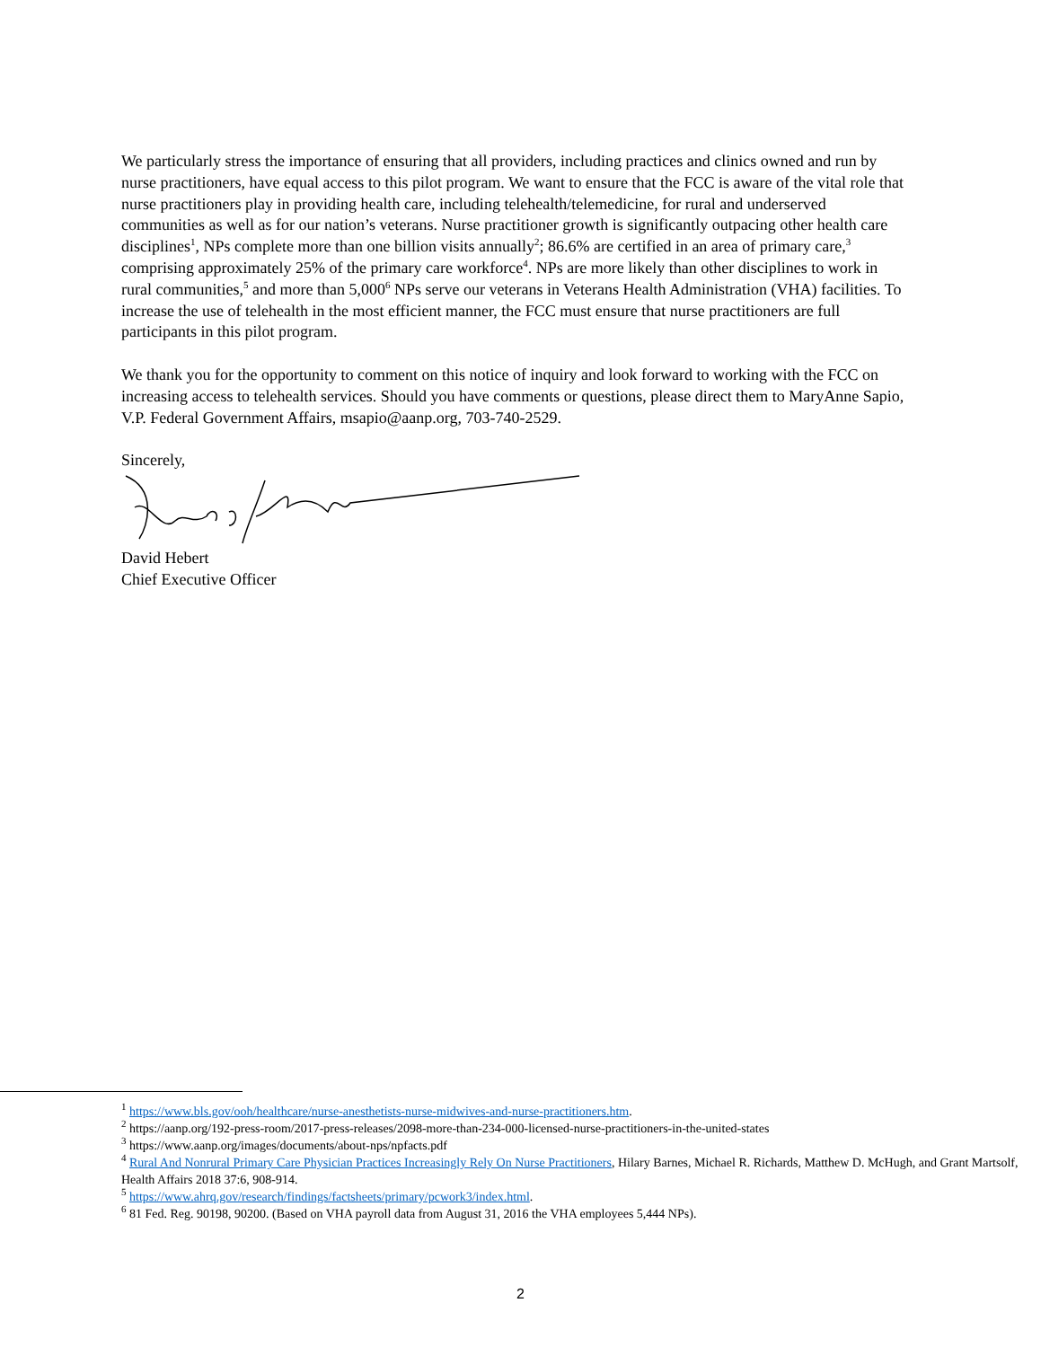We particularly stress the importance of ensuring that all providers, including practices and clinics owned and run by nurse practitioners, have equal access to this pilot program. We want to ensure that the FCC is aware of the vital role that nurse practitioners play in providing health care, including telehealth/telemedicine, for rural and underserved communities as well as for our nation’s veterans. Nurse practitioner growth is significantly outpacing other health care disciplines<sup>1</sup>, NPs complete more than one billion visits annually<sup>2</sup>; 86.6% are certified in an area of primary care,<sup>3</sup> comprising approximately 25% of the primary care workforce<sup>4</sup>. NPs are more likely than other disciplines to work in rural communities,<sup>5</sup> and more than 5,000<sup>6</sup> NPs serve our veterans in Veterans Health Administration (VHA) facilities. To increase the use of telehealth in the most efficient manner, the FCC must ensure that nurse practitioners are full participants in this pilot program.
We thank you for the opportunity to comment on this notice of inquiry and look forward to working with the FCC on increasing access to telehealth services. Should you have comments or questions, please direct them to MaryAnne Sapio, V.P. Federal Government Affairs, msapio@aanp.org, 703-740-2529.
Sincerely,
David Hebert
Chief Executive Officer
<sup>1</sup> https://www.bls.gov/ooh/healthcare/nurse-anesthetists-nurse-midwives-and-nurse-practitioners.htm.
<sup>2</sup> https://aanp.org/192-press-room/2017-press-releases/2098-more-than-234-000-licensed-nurse-practitioners-in-the-united-states
<sup>3</sup> https://www.aanp.org/images/documents/about-nps/npfacts.pdf
<sup>4</sup> Rural And Nonrural Primary Care Physician Practices Increasingly Rely On Nurse Practitioners, Hilary Barnes, Michael R. Richards, Matthew D. McHugh, and Grant Martsolf, Health Affairs 2018 37:6, 908-914.
<sup>5</sup> https://www.ahrq.gov/research/findings/factsheets/primary/pcwork3/index.html.
<sup>6</sup> 81 Fed. Reg. 90198, 90200. (Based on VHA payroll data from August 31, 2016 the VHA employees 5,444 NPs).
2